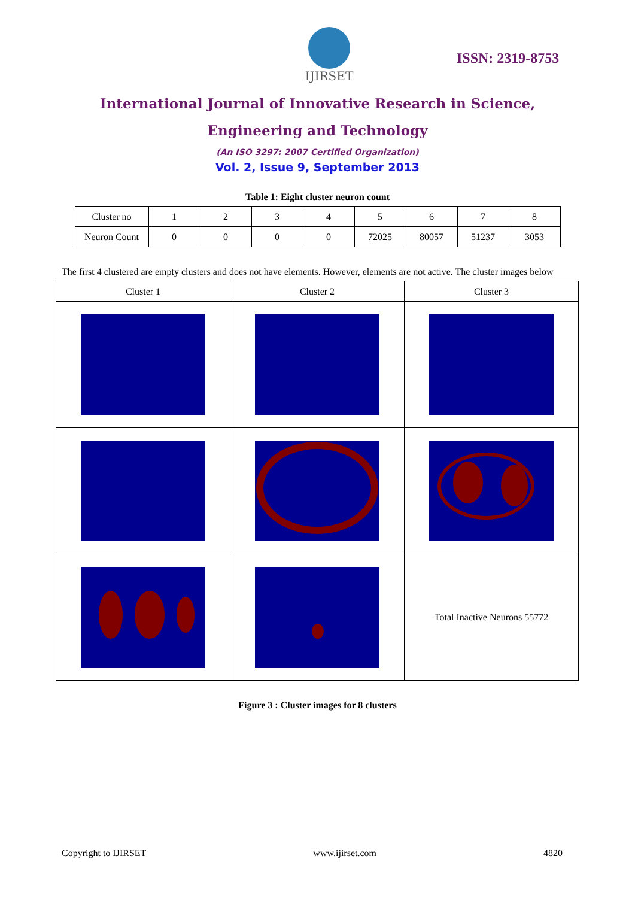IJIRSET
ISSN: 2319-8753
International Journal of Innovative Research in Science,
Engineering and Technology
(An ISO 3297: 2007 Certified Organization)
Vol. 2, Issue 9, September 2013
Table 1: Eight cluster neuron count
| Cluster no | 1 | 2 | 3 | 4 | 5 | 6 | 7 | 8 |
| Neuron Count | 0 | 0 | 0 | 0 | 72025 | 80057 | 51237 | 3053 |
The first 4 clustered are empty clusters and does not have elements. However, elements are not active. The cluster images below
| Cluster 1 | Cluster 2 | Cluster 3 |
| | | Total Inactive Neurons 55772 |
Figure 3 : Cluster images for 8 clusters
Copyright to IJIRSET www.ijirset.com 4820